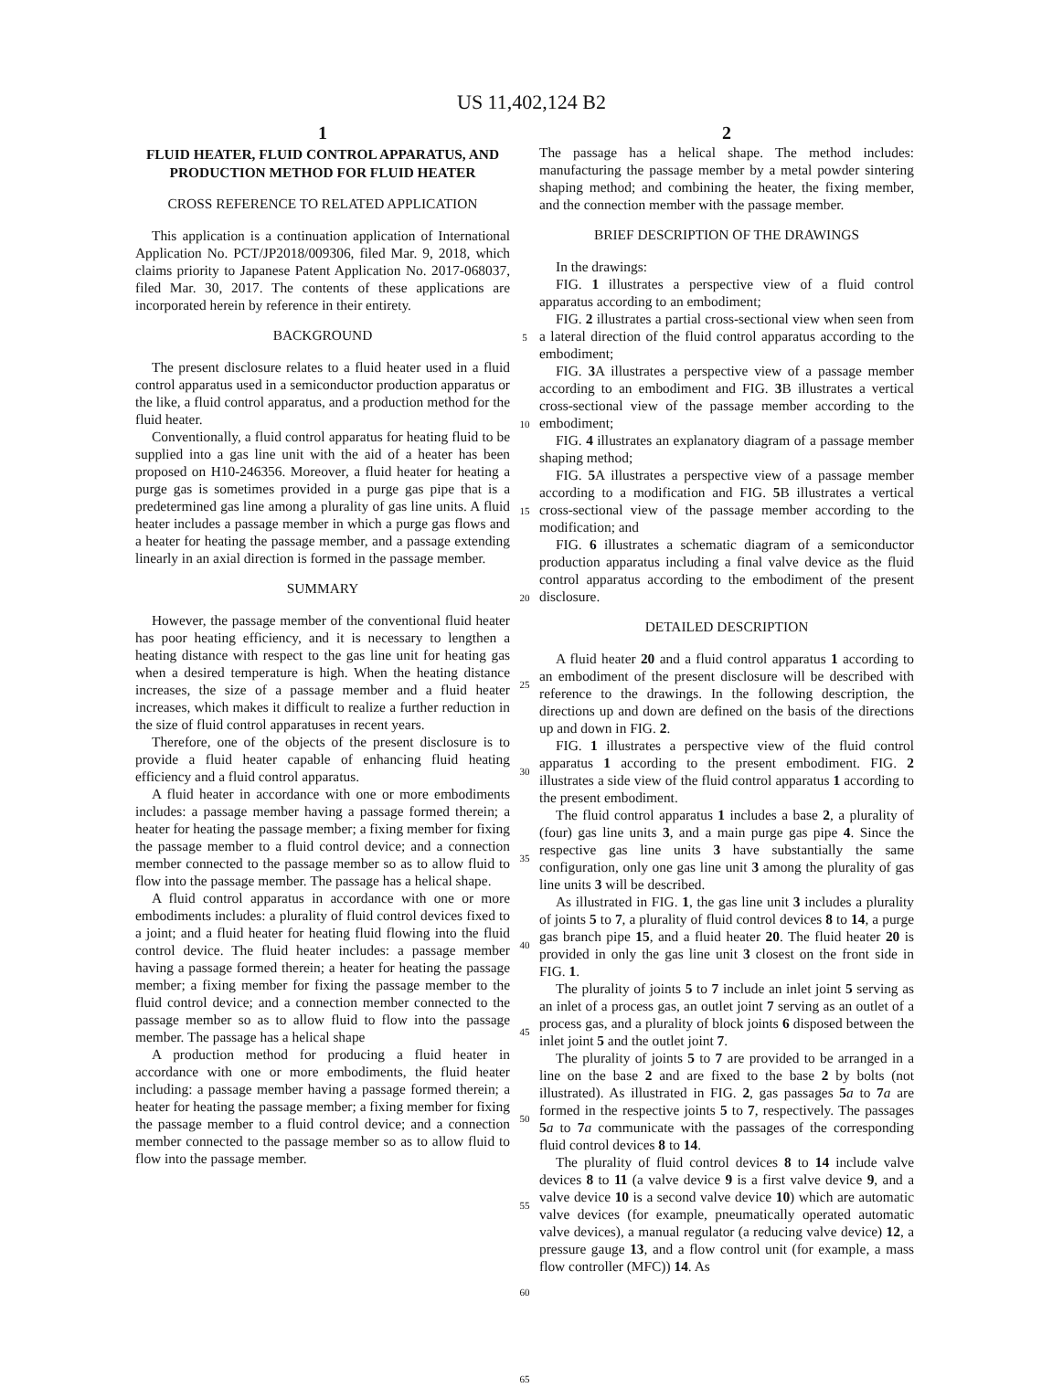US 11,402,124 B2
1
FLUID HEATER, FLUID CONTROL APPARATUS, AND PRODUCTION METHOD FOR FLUID HEATER
CROSS REFERENCE TO RELATED APPLICATION
This application is a continuation application of International Application No. PCT/JP2018/009306, filed Mar. 9, 2018, which claims priority to Japanese Patent Application No. 2017-068037, filed Mar. 30, 2017. The contents of these applications are incorporated herein by reference in their entirety.
BACKGROUND
The present disclosure relates to a fluid heater used in a fluid control apparatus used in a semiconductor production apparatus or the like, a fluid control apparatus, and a production method for the fluid heater.
Conventionally, a fluid control apparatus for heating fluid to be supplied into a gas line unit with the aid of a heater has been proposed on H10-246356. Moreover, a fluid heater for heating a purge gas is sometimes provided in a purge gas pipe that is a predetermined gas line among a plurality of gas line units. A fluid heater includes a passage member in which a purge gas flows and a heater for heating the passage member, and a passage extending linearly in an axial direction is formed in the passage member.
SUMMARY
However, the passage member of the conventional fluid heater has poor heating efficiency, and it is necessary to lengthen a heating distance with respect to the gas line unit for heating gas when a desired temperature is high. When the heating distance increases, the size of a passage member and a fluid heater increases, which makes it difficult to realize a further reduction in the size of fluid control apparatuses in recent years.
Therefore, one of the objects of the present disclosure is to provide a fluid heater capable of enhancing fluid heating efficiency and a fluid control apparatus.
A fluid heater in accordance with one or more embodiments includes: a passage member having a passage formed therein; a heater for heating the passage member; a fixing member for fixing the passage member to a fluid control device; and a connection member connected to the passage member so as to allow fluid to flow into the passage member. The passage has a helical shape.
A fluid control apparatus in accordance with one or more embodiments includes: a plurality of fluid control devices fixed to a joint; and a fluid heater for heating fluid flowing into the fluid control device. The fluid heater includes: a passage member having a passage formed therein; a heater for heating the passage member; a fixing member for fixing the passage member to the fluid control device; and a connection member connected to the passage member so as to allow fluid to flow into the passage member. The passage has a helical shape
A production method for producing a fluid heater in accordance with one or more embodiments, the fluid heater including: a passage member having a passage formed therein; a heater for heating the passage member; a fixing member for fixing the passage member to a fluid control device; and a connection member connected to the passage member so as to allow fluid to flow into the passage member.
5
10
15
20
25
30
35
40
45
50
55
60
65
2
The passage has a helical shape. The method includes: manufacturing the passage member by a metal powder sintering shaping method; and combining the heater, the fixing member, and the connection member with the passage member.
BRIEF DESCRIPTION OF THE DRAWINGS
In the drawings:
FIG. 1 illustrates a perspective view of a fluid control apparatus according to an embodiment;
FIG. 2 illustrates a partial cross-sectional view when seen from a lateral direction of the fluid control apparatus according to the embodiment;
FIG. 3 A illustrates a perspective view of a passage member according to an embodiment and FIG. 3 B illustrates a vertical cross-sectional view of the passage member according to the embodiment;
FIG. 4 illustrates an explanatory diagram of a passage member shaping method;
FIG. 5 A illustrates a perspective view of a passage member according to a modification and FIG. 5 B illustrates a vertical cross-sectional view of the passage member according to the modification; and
FIG. 6 illustrates a schematic diagram of a semiconductor production apparatus including a final valve device as the fluid control apparatus according to the embodiment of the present disclosure.
DETAILED DESCRIPTION
A fluid heater 20 and a fluid control apparatus 1 according to an embodiment of the present disclosure will be described with reference to the drawings. In the following description, the directions up and down are defined on the basis of the directions up and down in FIG. 2.
FIG. 1 illustrates a perspective view of the fluid control apparatus 1 according to the present embodiment. FIG. 2 illustrates a side view of the fluid control apparatus 1 according to the present embodiment.
The fluid control apparatus 1 includes a base 2, a plurality of (four) gas line units 3, and a main purge gas pipe 4. Since the respective gas line units 3 have substantially the same configuration, only one gas line unit 3 among the plurality of gas line units 3 will be described.
As illustrated in FIG. 1, the gas line unit 3 includes a plurality of joints 5 to 7, a plurality of fluid control devices 8 to 14, a purge gas branch pipe 15, and a fluid heater 20. The fluid heater 20 is provided in only the gas line unit 3 closest on the front side in FIG. 1.
The plurality of joints 5 to 7 include an inlet joint 5 serving as an inlet of a process gas, an outlet joint 7 serving as an outlet of a process gas, and a plurality of block joints 6 disposed between the inlet joint 5 and the outlet joint 7.
The plurality of joints 5 to 7 are provided to be arranged in a line on the base 2 and are fixed to the base 2 by bolts (not illustrated). As illustrated in FIG. 2, gas passages 5 a to 7 a are formed in the respective joints 5 to 7, respectively. The passages 5 a to 7 a communicate with the passages of the corresponding fluid control devices 8 to 14.
The plurality of fluid control devices 8 to 14 include valve devices 8 to 11 (a valve device 9 is a first valve device 9, and a valve device 10 is a second valve device 10) which are automatic valve devices (for example, pneumatically operated automatic valve devices), a manual regulator (a reducing valve device) 12, a pressure gauge 13, and a flow control unit (for example, a mass flow controller (MFC)) 14. As